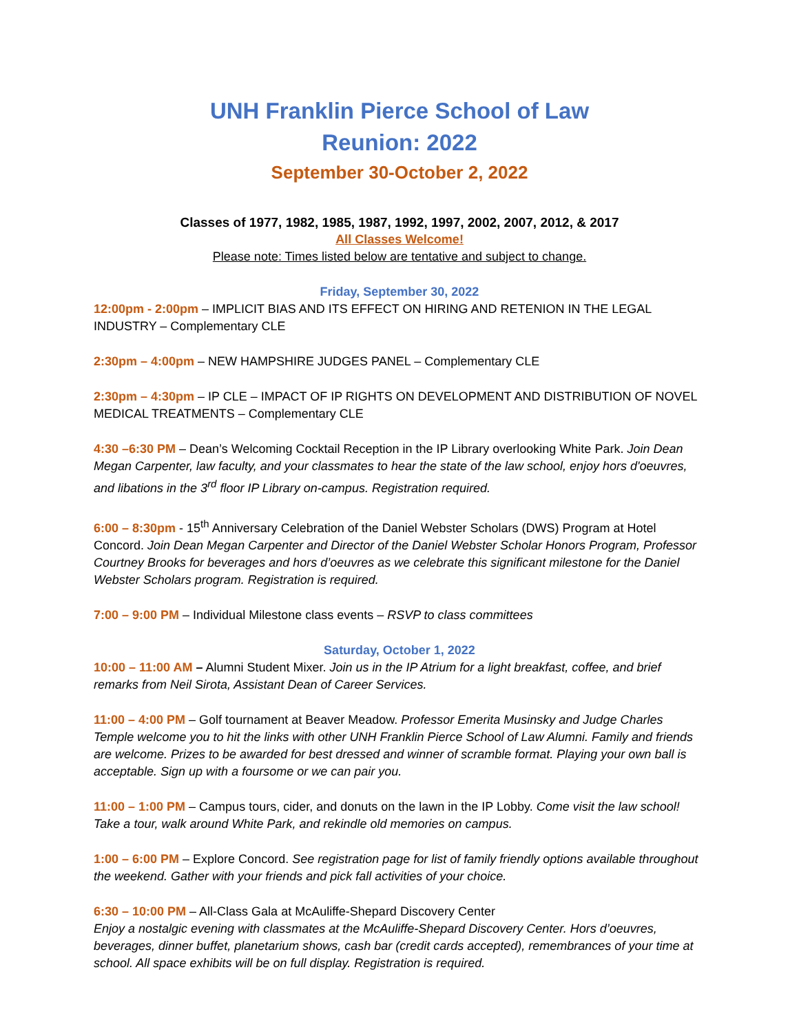UNH Franklin Pierce School of Law
Reunion: 2022
September 30-October 2, 2022
Classes of 1977, 1982, 1985, 1987, 1992, 1997, 2002, 2007, 2012, & 2017
All Classes Welcome!
Please note: Times listed below are tentative and subject to change.
Friday, September 30, 2022
12:00pm - 2:00pm – IMPLICIT BIAS AND ITS EFFECT ON HIRING AND RETENION IN THE LEGAL INDUSTRY – Complementary CLE
2:30pm – 4:00pm – NEW HAMPSHIRE JUDGES PANEL – Complementary CLE
2:30pm – 4:30pm – IP CLE – IMPACT OF IP RIGHTS ON DEVELOPMENT AND DISTRIBUTION OF NOVEL MEDICAL TREATMENTS – Complementary CLE
4:30 –6:30 PM – Dean’s Welcoming Cocktail Reception in the IP Library overlooking White Park. Join Dean Megan Carpenter, law faculty, and your classmates to hear the state of the law school, enjoy hors d'oeuvres, and libations in the 3<sup>rd</sup> floor IP Library on-campus. Registration required.
6:00 – 8:30pm - 15<sup>th</sup> Anniversary Celebration of the Daniel Webster Scholars (DWS) Program at Hotel Concord. Join Dean Megan Carpenter and Director of the Daniel Webster Scholar Honors Program, Professor Courtney Brooks for beverages and hors d’oeuvres as we celebrate this significant milestone for the Daniel Webster Scholars program. Registration is required.
7:00 – 9:00 PM – Individual Milestone class events – RSVP to class committees
Saturday, October 1, 2022
10:00 – 11:00 AM – Alumni Student Mixer. Join us in the IP Atrium for a light breakfast, coffee, and brief remarks from Neil Sirota, Assistant Dean of Career Services.
11:00 – 4:00 PM – Golf tournament at Beaver Meadow. Professor Emerita Musinsky and Judge Charles Temple welcome you to hit the links with other UNH Franklin Pierce School of Law Alumni. Family and friends are welcome. Prizes to be awarded for best dressed and winner of scramble format. Playing your own ball is acceptable. Sign up with a foursome or we can pair you.
11:00 – 1:00 PM – Campus tours, cider, and donuts on the lawn in the IP Lobby. Come visit the law school! Take a tour, walk around White Park, and rekindle old memories on campus.
1:00 – 6:00 PM – Explore Concord. See registration page for list of family friendly options available throughout the weekend. Gather with your friends and pick fall activities of your choice.
6:30 – 10:00 PM – All-Class Gala at McAuliffe-Shepard Discovery Center
Enjoy a nostalgic evening with classmates at the McAuliffe-Shepard Discovery Center. Hors d’oeuvres, beverages, dinner buffet, planetarium shows, cash bar (credit cards accepted), remembrances of your time at school. All space exhibits will be on full display. Registration is required.